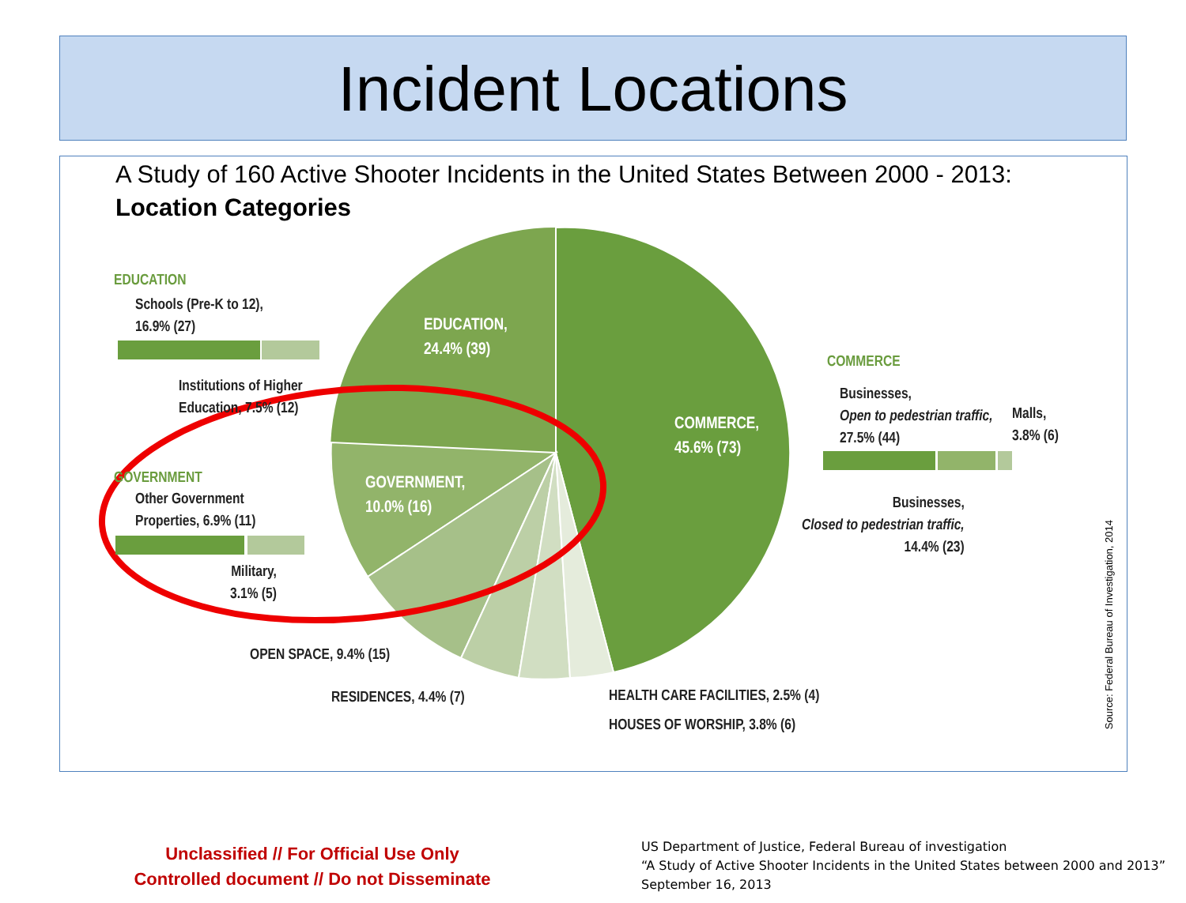Incident Locations
A Study of 160 Active Shooter Incidents in the United States Between 2000 - 2013:
Location Categories
EDUCATION
Schools (Pre-K to 12),
16.9% (27)
Institutions of Higher
Education, 7.5% (12)
GOVERNMENT
Other Government
Properties, 6.9% (11)
Military,
3.1% (5)
EDUCATION,
24.4% (39)
GOVERNMENT,
10.0% (16)
COMMERCE,
45.6% (73)
COMMERCE
Businesses,
Open to pedestrian traffic,
27.5% (44)
Malls,
3.8% (6)
Businesses,
Closed to pedestrian traffic,
14.4% (23)
OPEN SPACE, 9.4% (15)
RESIDENCES, 4.4% (7)
HEALTH CARE FACILITIES, 2.5% (4)
HOUSES OF WORSHIP, 3.8% (6)
Source: Federal Bureau of Investigation, 2014
Unclassified // For Official Use Only
Controlled document // Do not Disseminate
US Department of Justice, Federal Bureau of investigation
“A Study of Active Shooter Incidents in the United States between 2000 and 2013”
September 16, 2013